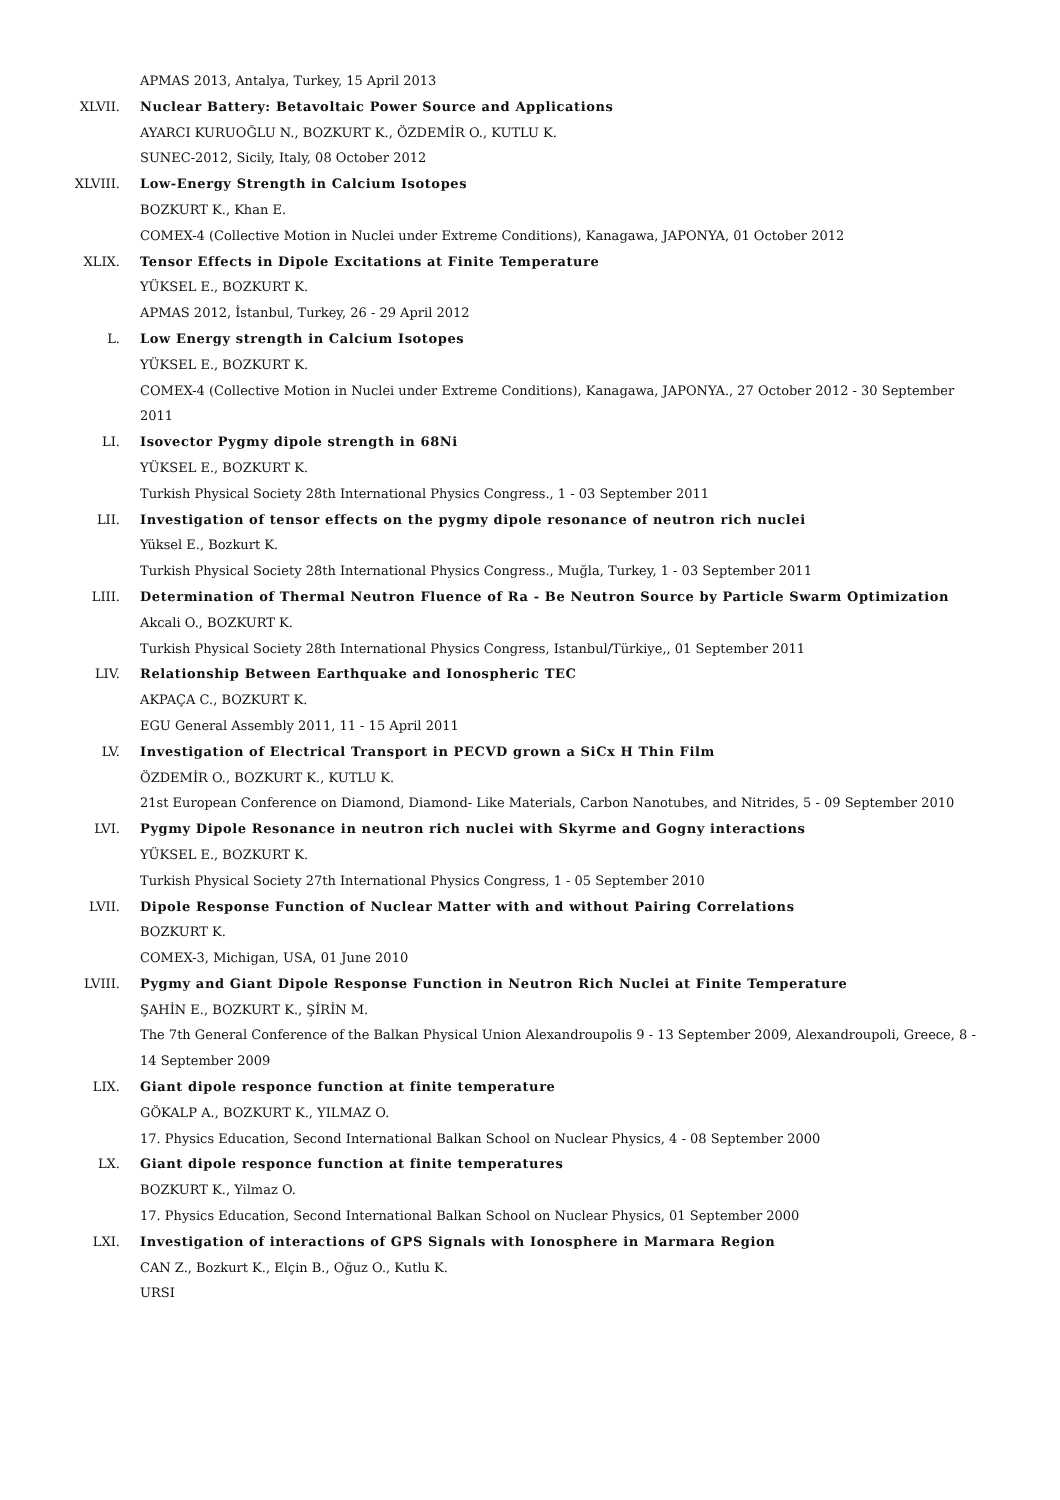APMAS 2013, Antalya, Turkey, 15 April 2013
XLVII. Nuclear Battery: Betavoltaic Power Source and Applications
AYARCI KURUOĞLU N., BOZKURT K., ÖZDEMİR O., KUTLU K.
SUNEC-2012, Sicily, Italy, 08 October 2012
XLVIII. Low-Energy Strength in Calcium Isotopes
BOZKURT K., Khan E.
COMEX-4 (Collective Motion in Nuclei under Extreme Conditions), Kanagawa, JAPONYA, 01 October 2012
XLIX. Tensor Effects in Dipole Excitations at Finite Temperature
YÜKSEL E., BOZKURT K.
APMAS 2012, İstanbul, Turkey, 26 - 29 April 2012
L. Low Energy strength in Calcium Isotopes
YÜKSEL E., BOZKURT K.
COMEX-4 (Collective Motion in Nuclei under Extreme Conditions), Kanagawa, JAPONYA., 27 October 2012 - 30 September 2011
LI. Isovector Pygmy dipole strength in 68Ni
YÜKSEL E., BOZKURT K.
Turkish Physical Society 28th International Physics Congress., 1 - 03 September 2011
LII. Investigation of tensor effects on the pygmy dipole resonance of neutron rich nuclei
Yüksel E., Bozkurt K.
Turkish Physical Society 28th International Physics Congress., Muğla, Turkey, 1 - 03 September 2011
LIII. Determination of Thermal Neutron Fluence of Ra - Be Neutron Source by Particle Swarm Optimization
Akcali O., BOZKURT K.
Turkish Physical Society 28th International Physics Congress, Istanbul/Türkiye,, 01 September 2011
LIV. Relationship Between Earthquake and Ionospheric TEC
AKPAÇA C., BOZKURT K.
EGU General Assembly 2011, 11 - 15 April 2011
LV. Investigation of Electrical Transport in PECVD grown a SiCx H Thin Film
ÖZDEMİR O., BOZKURT K., KUTLU K.
21st European Conference on Diamond, Diamond- Like Materials, Carbon Nanotubes, and Nitrides, 5 - 09 September 2010
LVI. Pygmy Dipole Resonance in neutron rich nuclei with Skyrme and Gogny interactions
YÜKSEL E., BOZKURT K.
Turkish Physical Society 27th International Physics Congress, 1 - 05 September 2010
LVII. Dipole Response Function of Nuclear Matter with and without Pairing Correlations
BOZKURT K.
COMEX-3, Michigan, USA, 01 June 2010
LVIII. Pygmy and Giant Dipole Response Function in Neutron Rich Nuclei at Finite Temperature
ŞAHİN E., BOZKURT K., ŞİRİN M.
The 7th General Conference of the Balkan Physical Union Alexandroupolis 9 - 13 September 2009, Alexandroupoli, Greece, 8 - 14 September 2009
LIX. Giant dipole responce function at finite temperature
GÖKALP A., BOZKURT K., YILMAZ O.
17. Physics Education, Second International Balkan School on Nuclear Physics, 4 - 08 September 2000
LX. Giant dipole responce function at finite temperatures
BOZKURT K., Yilmaz O.
17. Physics Education, Second International Balkan School on Nuclear Physics, 01 September 2000
LXI. Investigation of interactions of GPS Signals with Ionosphere in Marmara Region
CAN Z., Bozkurt K., Elçin B., Oğuz O., Kutlu K.
URSI